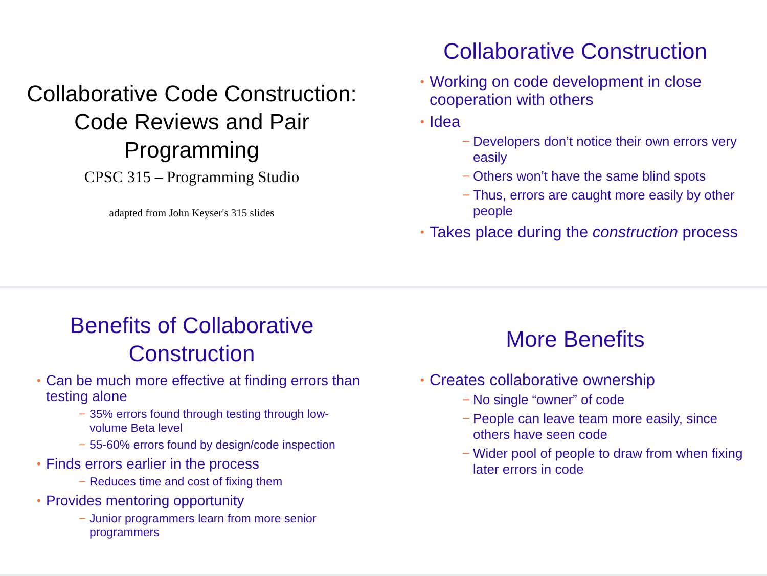Collaborative Code Construction:
Code Reviews and Pair
Programming
CPSC 315 – Programming Studio
adapted from John Keyser's 315 slides
Collaborative Construction
• Working on code development in close cooperation with others
• Idea
− Developers don’t notice their own errors very easily
− Others won’t have the same blind spots
− Thus, errors are caught more easily by other people
• Takes place during the construction process
Benefits of Collaborative
Construction
• Can be much more effective at finding errors than testing alone
− 35% errors found through testing through low-volume Beta level
− 55-60% errors found by design/code inspection
• Finds errors earlier in the process
− Reduces time and cost of fixing them
• Provides mentoring opportunity
− Junior programmers learn from more senior programmers
More Benefits
• Creates collaborative ownership
− No single “owner” of code
− People can leave team more easily, since others have seen code
− Wider pool of people to draw from when fixing later errors in code